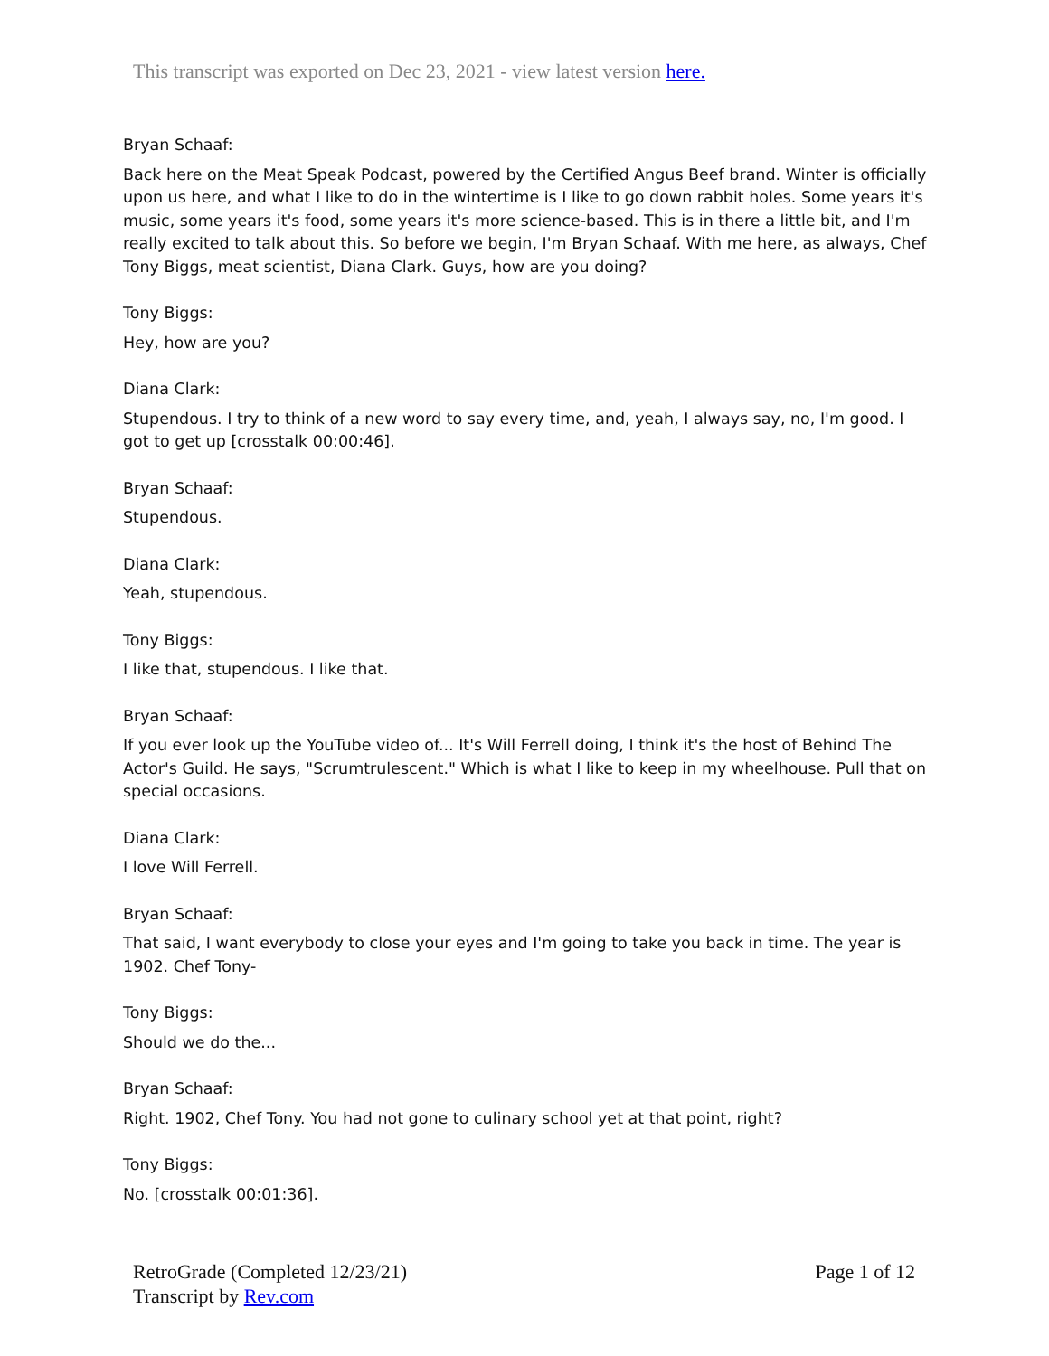This transcript was exported on Dec 23, 2021 - view latest version here.
Bryan Schaaf:
Back here on the Meat Speak Podcast, powered by the Certified Angus Beef brand. Winter is officially upon us here, and what I like to do in the wintertime is I like to go down rabbit holes. Some years it's music, some years it's food, some years it's more science-based. This is in there a little bit, and I'm really excited to talk about this. So before we begin, I'm Bryan Schaaf. With me here, as always, Chef Tony Biggs, meat scientist, Diana Clark. Guys, how are you doing?
Tony Biggs:
Hey, how are you?
Diana Clark:
Stupendous. I try to think of a new word to say every time, and, yeah, I always say, no, I'm good. I got to get up [crosstalk 00:00:46].
Bryan Schaaf:
Stupendous.
Diana Clark:
Yeah, stupendous.
Tony Biggs:
I like that, stupendous. I like that.
Bryan Schaaf:
If you ever look up the YouTube video of... It's Will Ferrell doing, I think it's the host of Behind The Actor's Guild. He says, "Scrumtrulescent." Which is what I like to keep in my wheelhouse. Pull that on special occasions.
Diana Clark:
I love Will Ferrell.
Bryan Schaaf:
That said, I want everybody to close your eyes and I'm going to take you back in time. The year is 1902. Chef Tony-
Tony Biggs:
Should we do the...
Bryan Schaaf:
Right. 1902, Chef Tony. You had not gone to culinary school yet at that point, right?
Tony Biggs:
No. [crosstalk 00:01:36].
RetroGrade (Completed 12/23/21)
Transcript by Rev.com
Page 1 of 12